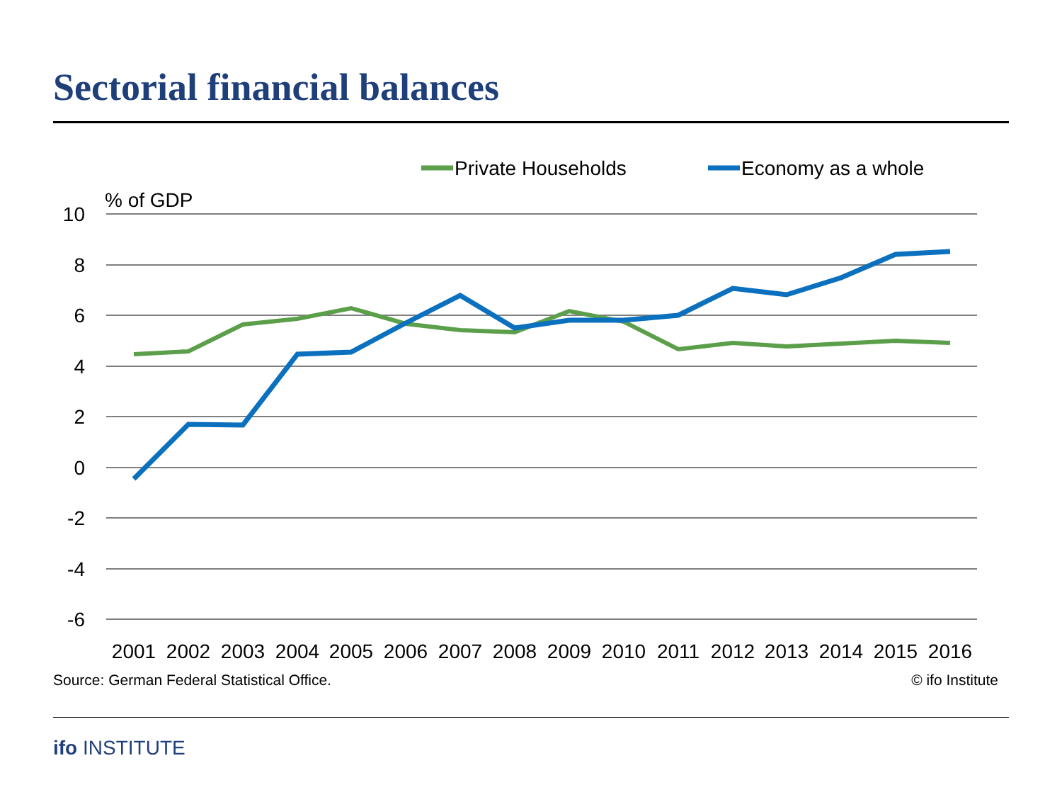Sectorial financial balances
10
8
6
4
2
0
-2
-4
-6
% of GDP
Private Households
Economy as a whole
2001
2002
2003
2004
2005
2006
2007
2008
2009
2010
2011
2012
2013
2014
2015
2016
Source: German Federal Statistical Office.
© ifo Institute
ifo INSTITUTE